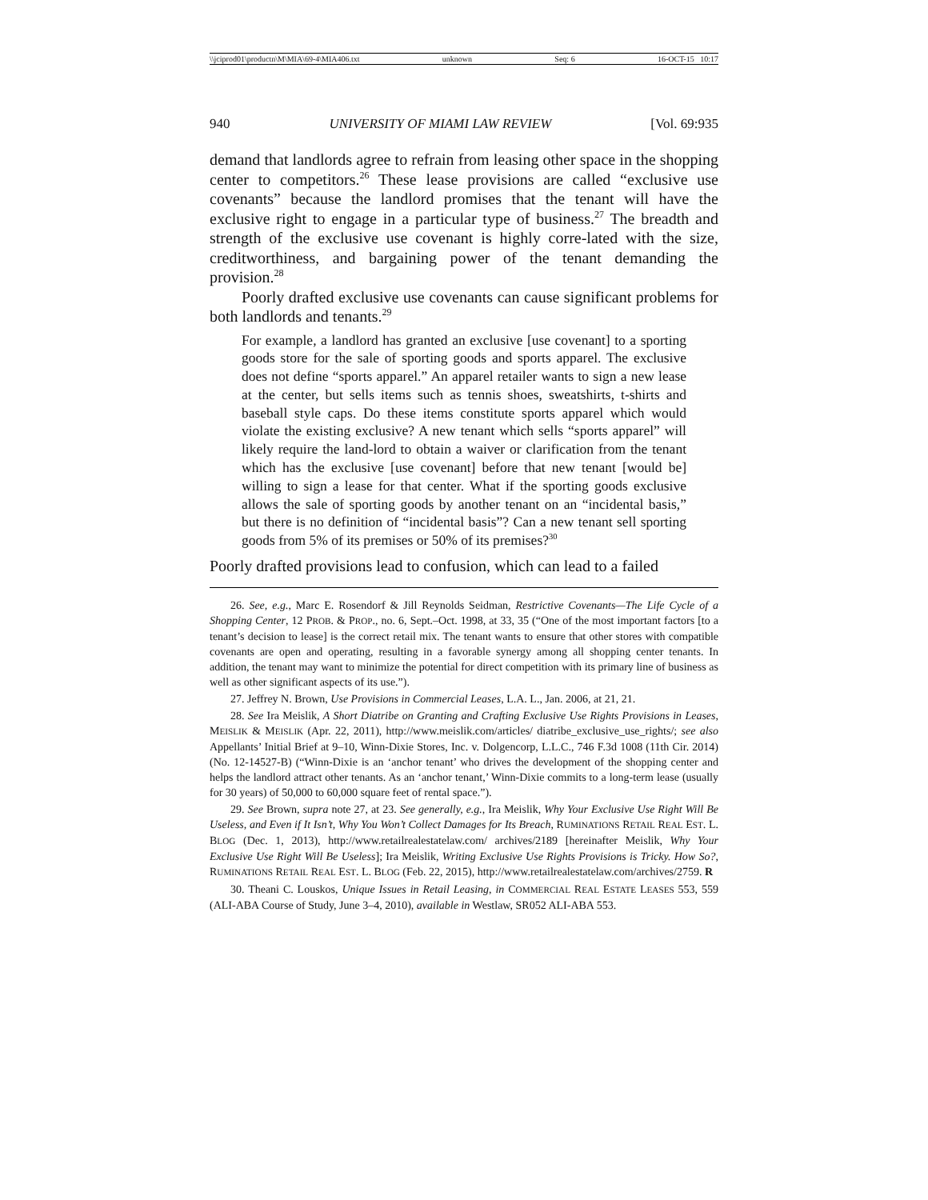\\jciprod01\productn\M\MIA\69-4\MIA406.txt unknown Seq: 6 16-OCT-15 10:17
940 UNIVERSITY OF MIAMI LAW REVIEW [Vol. 69:935
demand that landlords agree to refrain from leasing other space in the shopping center to competitors.<sup>26</sup> These lease provisions are called “exclusive use covenants” because the landlord promises that the tenant will have the exclusive right to engage in a particular type of business.<sup>27</sup> The breadth and strength of the exclusive use covenant is highly corre-lated with the size, creditworthiness, and bargaining power of the tenant demanding the provision.<sup>28</sup>
Poorly drafted exclusive use covenants can cause significant problems for both landlords and tenants.<sup>29</sup>
For example, a landlord has granted an exclusive [use covenant] to a sporting goods store for the sale of sporting goods and sports apparel. The exclusive does not define “sports apparel.” An apparel retailer wants to sign a new lease at the center, but sells items such as tennis shoes, sweatshirts, t-shirts and baseball style caps. Do these items constitute sports apparel which would violate the existing exclusive? A new tenant which sells “sports apparel” will likely require the land-lord to obtain a waiver or clarification from the tenant which has the exclusive [use covenant] before that new tenant [would be] willing to sign a lease for that center. What if the sporting goods exclusive allows the sale of sporting goods by another tenant on an “incidental basis,” but there is no definition of “incidental basis”? Can a new tenant sell sporting goods from 5% of its premises or 50% of its premises?<sup>30</sup>
Poorly drafted provisions lead to confusion, which can lead to a failed
26. See, e.g., Marc E. Rosendorf & Jill Reynolds Seidman, Restrictive Covenants—The Life Cycle of a Shopping Center, 12 PROB. & PROP., no. 6, Sept.–Oct. 1998, at 33, 35 (“One of the most important factors [to a tenant’s decision to lease] is the correct retail mix. The tenant wants to ensure that other stores with compatible covenants are open and operating, resulting in a favorable synergy among all shopping center tenants. In addition, the tenant may want to minimize the potential for direct competition with its primary line of business as well as other significant aspects of its use.”).
27. Jeffrey N. Brown, Use Provisions in Commercial Leases, L.A. L., Jan. 2006, at 21, 21.
28. See Ira Meislik, A Short Diatribe on Granting and Crafting Exclusive Use Rights Provisions in Leases, MEISLIK & MEISLIK (Apr. 22, 2011), http://www.meislik.com/articles/ diatribe_exclusive_use_rights/; see also Appellants’ Initial Brief at 9–10, Winn-Dixie Stores, Inc. v. Dolgencorp, L.L.C., 746 F.3d 1008 (11th Cir. 2014) (No. 12-14527-B) (“Winn-Dixie is an ‘anchor tenant’ who drives the development of the shopping center and helps the landlord attract other tenants. As an ‘anchor tenant,’ Winn-Dixie commits to a long-term lease (usually for 30 years) of 50,000 to 60,000 square feet of rental space.”).
29. See Brown, supra note 27, at 23. See generally, e.g., Ira Meislik, Why Your Exclusive Use Right Will Be Useless, and Even if It Isn’t, Why You Won’t Collect Damages for Its Breach, RUMINATIONS RETAIL REAL EST. L. BLOG (Dec. 1, 2013), http://www.retailrealestatelaw.com/ archives/2189 [hereinafter Meislik, Why Your Exclusive Use Right Will Be Useless]; Ira Meislik, Writing Exclusive Use Rights Provisions is Tricky. How So?, RUMINATIONS RETAIL REAL EST. L. BLOG (Feb. 22, 2015), http://www.retailrealestatelaw.com/archives/2759. R
30. Theani C. Louskos, Unique Issues in Retail Leasing, in COMMERCIAL REAL ESTATE LEASES 553, 559 (ALI-ABA Course of Study, June 3–4, 2010), available in Westlaw, SR052 ALI-ABA 553.